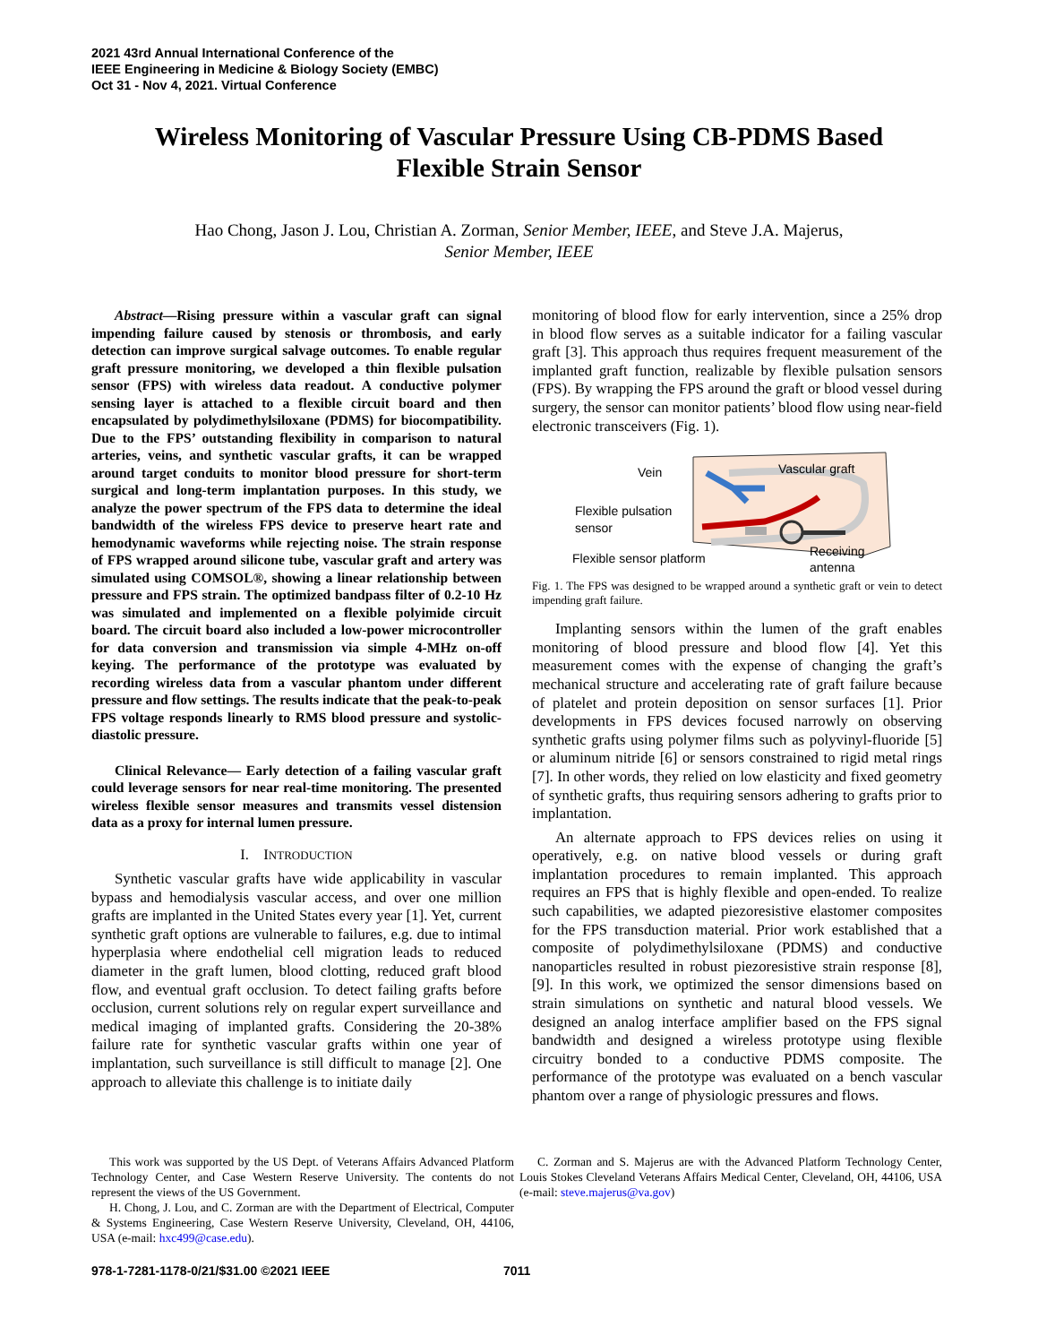2021 43rd Annual International Conference of the
IEEE Engineering in Medicine & Biology Society (EMBC)
Oct 31 - Nov 4, 2021. Virtual Conference
Wireless Monitoring of Vascular Pressure Using CB-PDMS Based
Flexible Strain Sensor
Hao Chong, Jason J. Lou, Christian A. Zorman, Senior Member, IEEE, and Steve J.A. Majerus,
Senior Member, IEEE
Abstract—Rising pressure within a vascular graft can signal impending failure caused by stenosis or thrombosis, and early detection can improve surgical salvage outcomes. To enable regular graft pressure monitoring, we developed a thin flexible pulsation sensor (FPS) with wireless data readout. A conductive polymer sensing layer is attached to a flexible circuit board and then encapsulated by polydimethylsiloxane (PDMS) for biocompatibility. Due to the FPS’ outstanding flexibility in comparison to natural arteries, veins, and synthetic vascular grafts, it can be wrapped around target conduits to monitor blood pressure for short-term surgical and long-term implantation purposes. In this study, we analyze the power spectrum of the FPS data to determine the ideal bandwidth of the wireless FPS device to preserve heart rate and hemodynamic waveforms while rejecting noise. The strain response of FPS wrapped around silicone tube, vascular graft and artery was simulated using COMSOL®, showing a linear relationship between pressure and FPS strain. The optimized bandpass filter of 0.2-10 Hz was simulated and implemented on a flexible polyimide circuit board. The circuit board also included a low-power microcontroller for data conversion and transmission via simple 4-MHz on-off keying. The performance of the prototype was evaluated by recording wireless data from a vascular phantom under different pressure and flow settings. The results indicate that the peak-to-peak FPS voltage responds linearly to RMS blood pressure and systolic-diastolic pressure.
Clinical Relevance— Early detection of a failing vascular graft could leverage sensors for near real-time monitoring. The presented wireless flexible sensor measures and transmits vessel distension data as a proxy for internal lumen pressure.
I. INTRODUCTION
Synthetic vascular grafts have wide applicability in vascular bypass and hemodialysis vascular access, and over one million grafts are implanted in the United States every year [1]. Yet, current synthetic graft options are vulnerable to failures, e.g. due to intimal hyperplasia where endothelial cell migration leads to reduced diameter in the graft lumen, blood clotting, reduced graft blood flow, and eventual graft occlusion. To detect failing grafts before occlusion, current solutions rely on regular expert surveillance and medical imaging of implanted grafts. Considering the 20-38% failure rate for synthetic vascular grafts within one year of implantation, such surveillance is still difficult to manage [2]. One approach to alleviate this challenge is to initiate daily
monitoring of blood flow for early intervention, since a 25% drop in blood flow serves as a suitable indicator for a failing vascular graft [3]. This approach thus requires frequent measurement of the implanted graft function, realizable by flexible pulsation sensors (FPS). By wrapping the FPS around the graft or blood vessel during surgery, the sensor can monitor patients’ blood flow using near-field electronic transceivers (Fig. 1).
Vein
Vascular graft
Flexible pulsation
sensor
Flexible sensor platform
Receiving
antenna
Fig. 1. The FPS was designed to be wrapped around a synthetic graft or vein to detect impending graft failure.
Implanting sensors within the lumen of the graft enables monitoring of blood pressure and blood flow [4]. Yet this measurement comes with the expense of changing the graft’s mechanical structure and accelerating rate of graft failure because of platelet and protein deposition on sensor surfaces [1]. Prior developments in FPS devices focused narrowly on observing synthetic grafts using polymer films such as polyvinyl-fluoride [5] or aluminum nitride [6] or sensors constrained to rigid metal rings [7]. In other words, they relied on low elasticity and fixed geometry of synthetic grafts, thus requiring sensors adhering to grafts prior to implantation.
An alternate approach to FPS devices relies on using it operatively, e.g. on native blood vessels or during graft implantation procedures to remain implanted. This approach requires an FPS that is highly flexible and open-ended. To realize such capabilities, we adapted piezoresistive elastomer composites for the FPS transduction material. Prior work established that a composite of polydimethylsiloxane (PDMS) and conductive nanoparticles resulted in robust piezoresistive strain response [8], [9]. In this work, we optimized the sensor dimensions based on strain simulations on synthetic and natural blood vessels. We designed an analog interface amplifier based on the FPS signal bandwidth and designed a wireless prototype using flexible circuitry bonded to a conductive PDMS composite. The performance of the prototype was evaluated on a bench vascular phantom over a range of physiologic pressures and flows.
This work was supported by the US Dept. of Veterans Affairs Advanced Platform Technology Center, and Case Western Reserve University. The contents do not represent the views of the US Government.
H. Chong, J. Lou, and C. Zorman are with the Department of Electrical, Computer & Systems Engineering, Case Western Reserve University, Cleveland, OH, 44106, USA (e-mail: hxc499@case.edu).
C. Zorman and S. Majerus are with the Advanced Platform Technology Center, Louis Stokes Cleveland Veterans Affairs Medical Center, Cleveland, OH, 44106, USA (e-mail: steve.majerus@va.gov)
978-1-7281-1178-0/21/$31.00 ©2021 IEEE
7011